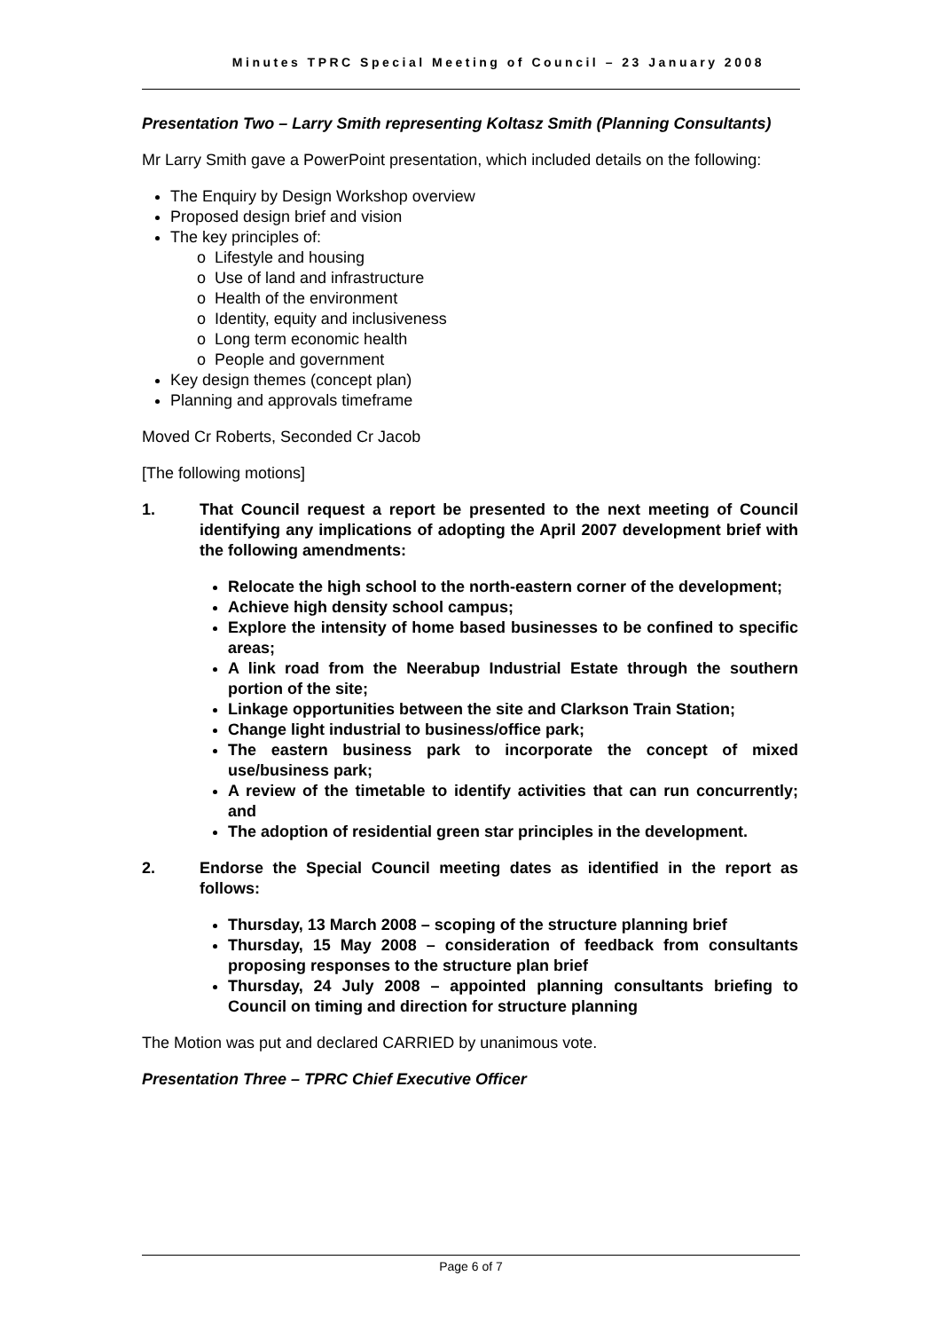Minutes TPRC Special Meeting of Council – 23 January 2008
Presentation Two – Larry Smith representing Koltasz Smith (Planning Consultants)
Mr Larry Smith gave a PowerPoint presentation, which included details on the following:
The Enquiry by Design Workshop overview
Proposed design brief and vision
The key principles of:
o Lifestyle and housing
o Use of land and infrastructure
o Health of the environment
o Identity, equity and inclusiveness
o Long term economic health
o People and government
Key design themes (concept plan)
Planning and approvals timeframe
Moved Cr Roberts, Seconded Cr Jacob
[The following motions]
1. That Council request a report be presented to the next meeting of Council identifying any implications of adopting the April 2007 development brief with the following amendments:
Relocate the high school to the north-eastern corner of the development;
Achieve high density school campus;
Explore the intensity of home based businesses to be confined to specific areas;
A link road from the Neerabup Industrial Estate through the southern portion of the site;
Linkage opportunities between the site and Clarkson Train Station;
Change light industrial to business/office park;
The eastern business park to incorporate the concept of mixed use/business park;
A review of the timetable to identify activities that can run concurrently; and
The adoption of residential green star principles in the development.
2. Endorse the Special Council meeting dates as identified in the report as follows:
Thursday, 13 March 2008 – scoping of the structure planning brief
Thursday, 15 May 2008 – consideration of feedback from consultants proposing responses to the structure plan brief
Thursday, 24 July 2008 – appointed planning consultants briefing to Council on timing and direction for structure planning
The Motion was put and declared CARRIED by unanimous vote.
Presentation Three – TPRC Chief Executive Officer
Page 6 of 7